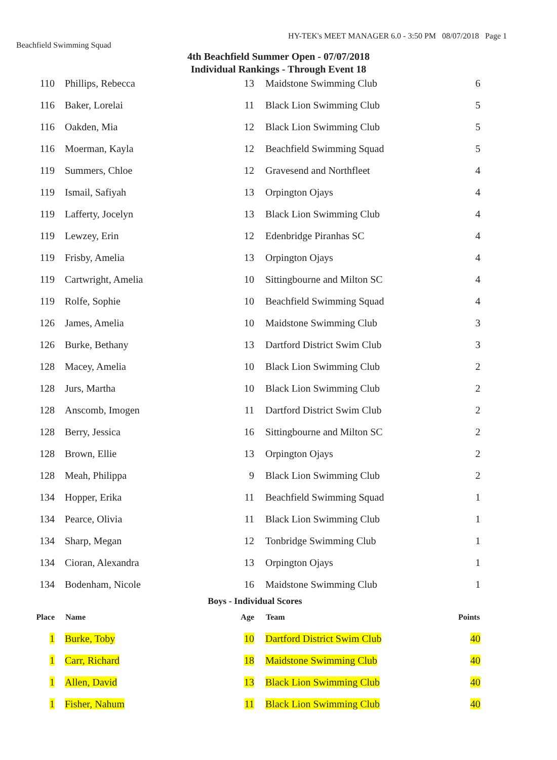HY-TEK's MEET MANAGER 6.0 - 3:50 PM 08/07/2018 Page 1
Beachfield Swimming Squad
4th Beachfield Summer Open - 07/07/2018
Individual Rankings - Through Event 18
| 110 | Phillips, Rebecca | 13 | Maidstone Swimming Club | 6 |
| 116 | Baker, Lorelai | 11 | Black Lion Swimming Club | 5 |
| 116 | Oakden, Mia | 12 | Black Lion Swimming Club | 5 |
| 116 | Moerman, Kayla | 12 | Beachfield Swimming Squad | 5 |
| 119 | Summers, Chloe | 12 | Gravesend and Northfleet | 4 |
| 119 | Ismail, Safiyah | 13 | Orpington Ojays | 4 |
| 119 | Lafferty, Jocelyn | 13 | Black Lion Swimming Club | 4 |
| 119 | Lewzey, Erin | 12 | Edenbridge Piranhas SC | 4 |
| 119 | Frisby, Amelia | 13 | Orpington Ojays | 4 |
| 119 | Cartwright, Amelia | 10 | Sittingbourne and Milton SC | 4 |
| 119 | Rolfe, Sophie | 10 | Beachfield Swimming Squad | 4 |
| 126 | James, Amelia | 10 | Maidstone Swimming Club | 3 |
| 126 | Burke, Bethany | 13 | Dartford District Swim Club | 3 |
| 128 | Macey, Amelia | 10 | Black Lion Swimming Club | 2 |
| 128 | Jurs, Martha | 10 | Black Lion Swimming Club | 2 |
| 128 | Anscomb, Imogen | 11 | Dartford District Swim Club | 2 |
| 128 | Berry, Jessica | 16 | Sittingbourne and Milton SC | 2 |
| 128 | Brown, Ellie | 13 | Orpington Ojays | 2 |
| 128 | Meah, Philippa | 9 | Black Lion Swimming Club | 2 |
| 134 | Hopper, Erika | 11 | Beachfield Swimming Squad | 1 |
| 134 | Pearce, Olivia | 11 | Black Lion Swimming Club | 1 |
| 134 | Sharp, Megan | 12 | Tonbridge Swimming Club | 1 |
| 134 | Cioran, Alexandra | 13 | Orpington Ojays | 1 |
| 134 | Bodenham, Nicole | 16 | Maidstone Swimming Club | 1 |
| Boys - Individual Scores | | | | |
| Place | Name | Age | Team | Points |
| 1 | Burke, Toby | 10 | Dartford District Swim Club | 40 |
| 1 | Carr, Richard | 18 | Maidstone Swimming Club | 40 |
| 1 | Allen, David | 13 | Black Lion Swimming Club | 40 |
| 1 | Fisher, Nahum | 11 | Black Lion Swimming Club | 40 |